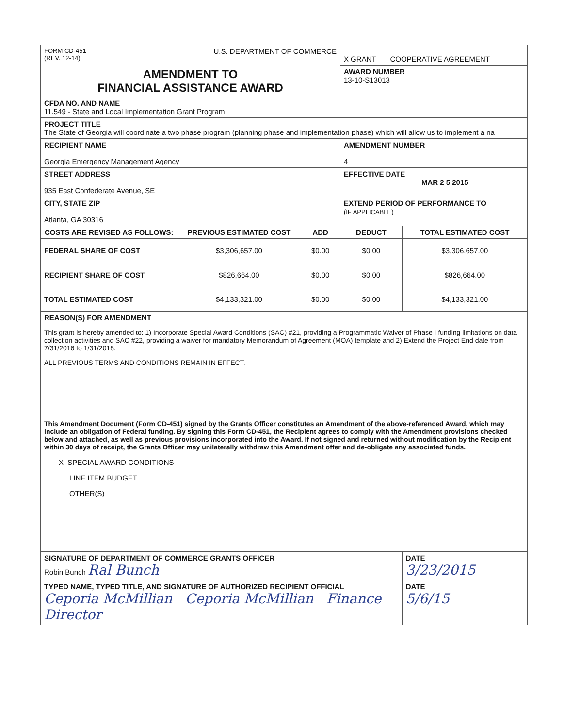| FORM CD-451 (REV. 12-14) U.S. DEPARTMENT OF COMMERCE | | | X GRANT COOPERATIVE AGREEMENT | |
| AMENDMENT TO FINANCIAL ASSISTANCE AWARD | | | AWARD NUMBER 13-10-S13013 | |
| CFDA NO. AND NAME 11.549 - State and Local Implementation Grant Program | | | | |
| PROJECT TITLE The State of Georgia will coordinate a two phase program (planning phase and implementation phase) which will allow us to implement a na | | | | |
| RECIPIENT NAME Georgia Emergency Management Agency | | | AMENDMENT NUMBER 4 | |
| STREET ADDRESS 935 East Confederate Avenue, SE | | | EFFECTIVE DATE MAR 2 5 2015 | |
| CITY, STATE ZIP Atlanta, GA 30316 | | | EXTEND PERIOD OF PERFORMANCE TO (IF APPLICABLE) | |
| COSTS ARE REVISED AS FOLLOWS: | PREVIOUS ESTIMATED COST | ADD | DEDUCT | TOTAL ESTIMATED COST |
| FEDERAL SHARE OF COST | $3,306,657.00 | $0.00 | $0.00 | $3,306,657.00 |
| RECIPIENT SHARE OF COST | $826,664.00 | $0.00 | $0.00 | $826,664.00 |
| TOTAL ESTIMATED COST | $4,133,321.00 | $0.00 | $0.00 | $4,133,321.00 |
| REASON(S) FOR AMENDMENT This grant is hereby amended to: 1) Incorporate Special Award Conditions (SAC) #21, providing a Programmatic Waiver of Phase I funding limitations on data collection activities and SAC #22, providing a waiver for mandatory Memorandum of Agreement (MOA) template and 2) Extend the Project End date from 7/31/2016 to 1/31/2018. ALL PREVIOUS TERMS AND CONDITIONS REMAIN IN EFFECT. | | | | |
| This Amendment Document (Form CD-451) signed by the Grants Officer constitutes an Amendment of the above-referenced Award, which may include an obligation of Federal funding. By signing this Form CD-451, the Recipient agrees to comply with the Amendment provisions checked below and attached, as well as previous provisions incorporated into the Award. If not signed and returned without modification by the Recipient within 30 days of receipt, the Grants Officer may unilaterally withdraw this Amendment offer and de-obligate any associated funds. X SPECIAL AWARD CONDITIONS LINE ITEM BUDGET OTHER(S) | | | | |
| SIGNATURE OF DEPARTMENT OF COMMERCE GRANTS OFFICER Robin Bunch Ral Bunch | | | | DATE 3/23/2015 |
| TYPED NAME, TYPED TITLE, AND SIGNATURE OF AUTHORIZED RECIPIENT OFFICIAL Ceporia McMillian Ceporia McMillian Finance Director | | | | DATE 5/6/15 |